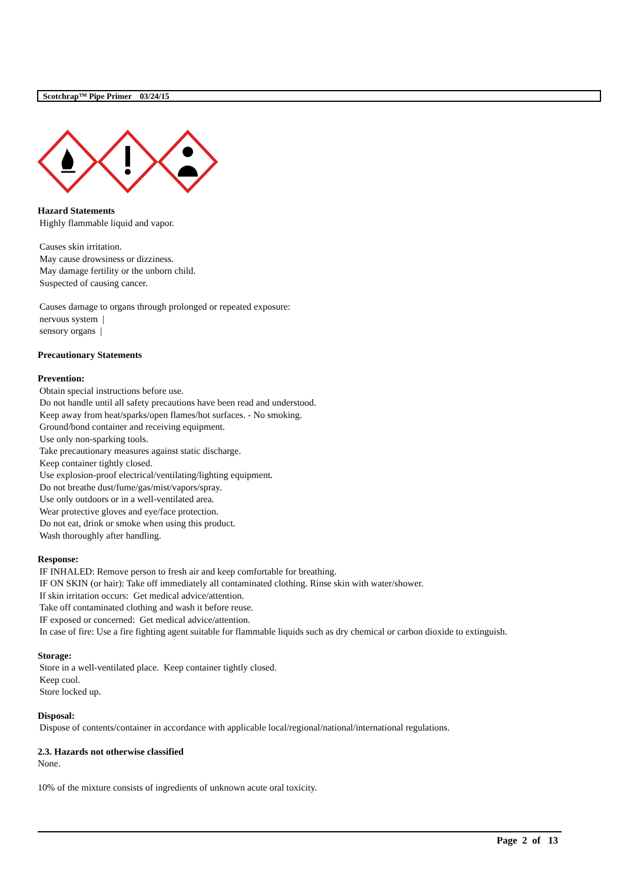Scotchrap™ Pipe Primer 03/24/15
Hazard Statements
Highly flammable liquid and vapor.
Causes skin irritation.
May cause drowsiness or dizziness.
May damage fertility or the unborn child.
Suspected of causing cancer.
Causes damage to organs through prolonged or repeated exposure:
nervous system |
sensory organs |
Precautionary Statements
Prevention:
Obtain special instructions before use.
Do not handle until all safety precautions have been read and understood.
Keep away from heat/sparks/open flames/hot surfaces. - No smoking.
Ground/bond container and receiving equipment.
Use only non-sparking tools.
Take precautionary measures against static discharge.
Keep container tightly closed.
Use explosion-proof electrical/ventilating/lighting equipment.
Do not breathe dust/fume/gas/mist/vapors/spray.
Use only outdoors or in a well-ventilated area.
Wear protective gloves and eye/face protection.
Do not eat, drink or smoke when using this product.
Wash thoroughly after handling.
Response:
IF INHALED: Remove person to fresh air and keep comfortable for breathing.
IF ON SKIN (or hair): Take off immediately all contaminated clothing. Rinse skin with water/shower.
If skin irritation occurs: Get medical advice/attention.
Take off contaminated clothing and wash it before reuse.
IF exposed or concerned: Get medical advice/attention.
In case of fire: Use a fire fighting agent suitable for flammable liquids such as dry chemical or carbon dioxide to extinguish.
Storage:
Store in a well-ventilated place. Keep container tightly closed.
Keep cool.
Store locked up.
Disposal:
Dispose of contents/container in accordance with applicable local/regional/national/international regulations.
2.3. Hazards not otherwise classified
None.
10% of the mixture consists of ingredients of unknown acute oral toxicity.
Page 2 of 13